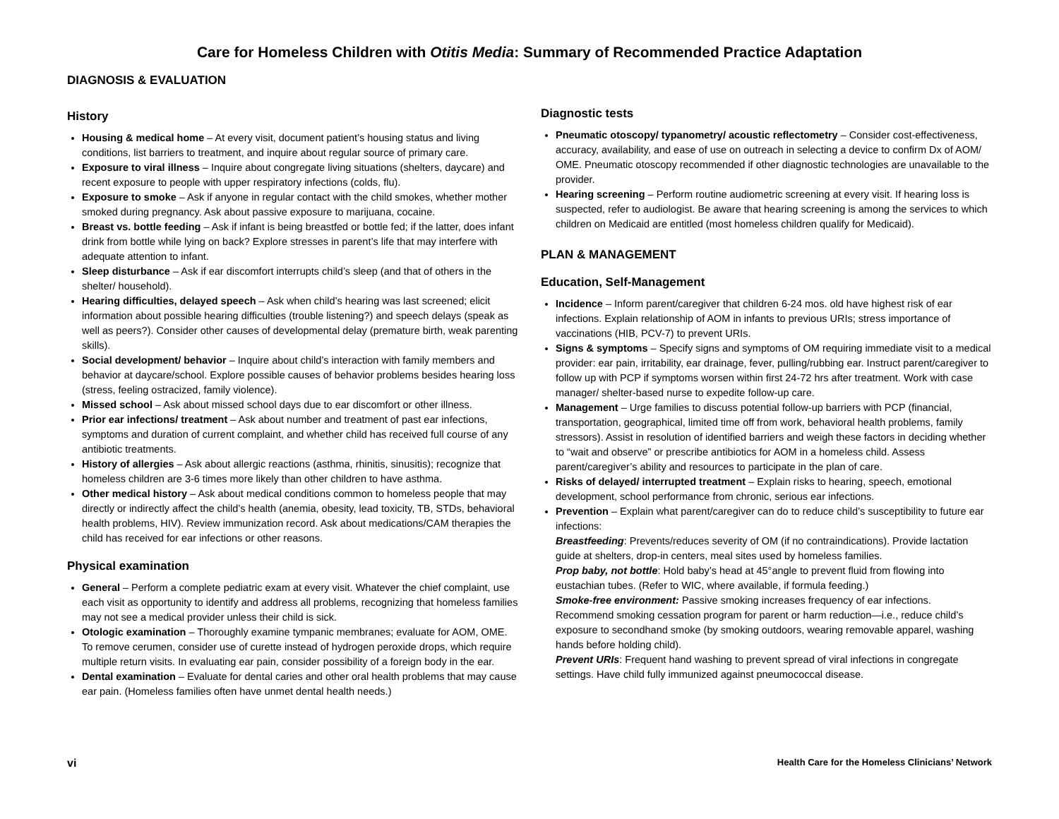Care for Homeless Children with Otitis Media: Summary of Recommended Practice Adaptation
DIAGNOSIS & EVALUATION
History
Housing & medical home – At every visit, document patient’s housing status and living conditions, list barriers to treatment, and inquire about regular source of primary care.
Exposure to viral illness – Inquire about congregate living situations (shelters, daycare) and recent exposure to people with upper respiratory infections (colds, flu).
Exposure to smoke – Ask if anyone in regular contact with the child smokes, whether mother smoked during pregnancy. Ask about passive exposure to marijuana, cocaine.
Breast vs. bottle feeding – Ask if infant is being breastfed or bottle fed; if the latter, does infant drink from bottle while lying on back? Explore stresses in parent’s life that may interfere with adequate attention to infant.
Sleep disturbance – Ask if ear discomfort interrupts child’s sleep (and that of others in the shelter/ household).
Hearing difficulties, delayed speech – Ask when child’s hearing was last screened; elicit information about possible hearing difficulties (trouble listening?) and speech delays (speak as well as peers?). Consider other causes of developmental delay (premature birth, weak parenting skills).
Social development/ behavior – Inquire about child’s interaction with family members and behavior at daycare/school. Explore possible causes of behavior problems besides hearing loss (stress, feeling ostracized, family violence).
Missed school – Ask about missed school days due to ear discomfort or other illness.
Prior ear infections/ treatment – Ask about number and treatment of past ear infections, symptoms and duration of current complaint, and whether child has received full course of any antibiotic treatments.
History of allergies – Ask about allergic reactions (asthma, rhinitis, sinusitis); recognize that homeless children are 3-6 times more likely than other children to have asthma.
Other medical history – Ask about medical conditions common to homeless people that may directly or indirectly affect the child’s health (anemia, obesity, lead toxicity, TB, STDs, behavioral health problems, HIV). Review immunization record. Ask about medications/CAM therapies the child has received for ear infections or other reasons.
Physical examination
General – Perform a complete pediatric exam at every visit. Whatever the chief complaint, use each visit as opportunity to identify and address all problems, recognizing that homeless families may not see a medical provider unless their child is sick.
Otologic examination – Thoroughly examine tympanic membranes; evaluate for AOM, OME. To remove cerumen, consider use of curette instead of hydrogen peroxide drops, which require multiple return visits. In evaluating ear pain, consider possibility of a foreign body in the ear.
Dental examination – Evaluate for dental caries and other oral health problems that may cause ear pain. (Homeless families often have unmet dental health needs.)
Diagnostic tests
Pneumatic otoscopy/ typanometry/ acoustic reflectometry – Consider cost-effectiveness, accuracy, availability, and ease of use on outreach in selecting a device to confirm Dx of AOM/ OME. Pneumatic otoscopy recommended if other diagnostic technologies are unavailable to the provider.
Hearing screening – Perform routine audiometric screening at every visit. If hearing loss is suspected, refer to audiologist. Be aware that hearing screening is among the services to which children on Medicaid are entitled (most homeless children qualify for Medicaid).
PLAN & MANAGEMENT
Education, Self-Management
Incidence – Inform parent/caregiver that children 6-24 mos. old have highest risk of ear infections. Explain relationship of AOM in infants to previous URIs; stress importance of vaccinations (HIB, PCV-7) to prevent URIs.
Signs & symptoms – Specify signs and symptoms of OM requiring immediate visit to a medical provider: ear pain, irritability, ear drainage, fever, pulling/rubbing ear. Instruct parent/caregiver to follow up with PCP if symptoms worsen within first 24-72 hrs after treatment. Work with case manager/ shelter-based nurse to expedite follow-up care.
Management – Urge families to discuss potential follow-up barriers with PCP (financial, transportation, geographical, limited time off from work, behavioral health problems, family stressors). Assist in resolution of identified barriers and weigh these factors in deciding whether to “wait and observe” or prescribe antibiotics for AOM in a homeless child. Assess parent/caregiver’s ability and resources to participate in the plan of care.
Risks of delayed/ interrupted treatment – Explain risks to hearing, speech, emotional development, school performance from chronic, serious ear infections.
Prevention – Explain what parent/caregiver can do to reduce child’s susceptibility to future ear infections:
Breastfeeding: Prevents/reduces severity of OM (if no contraindications). Provide lactation guide at shelters, drop-in centers, meal sites used by homeless families.
Prop baby, not bottle: Hold baby’s head at 45°angle to prevent fluid from flowing into eustachian tubes. (Refer to WIC, where available, if formula feeding.)
Smoke-free environment: Passive smoking increases frequency of ear infections. Recommend smoking cessation program for parent or harm reduction—i.e., reduce child’s exposure to secondhand smoke (by smoking outdoors, wearing removable apparel, washing hands before holding child).
Prevent URIs: Frequent hand washing to prevent spread of viral infections in congregate settings. Have child fully immunized against pneumococcal disease.
vi Health Care for the Homeless Clinicians’ Network